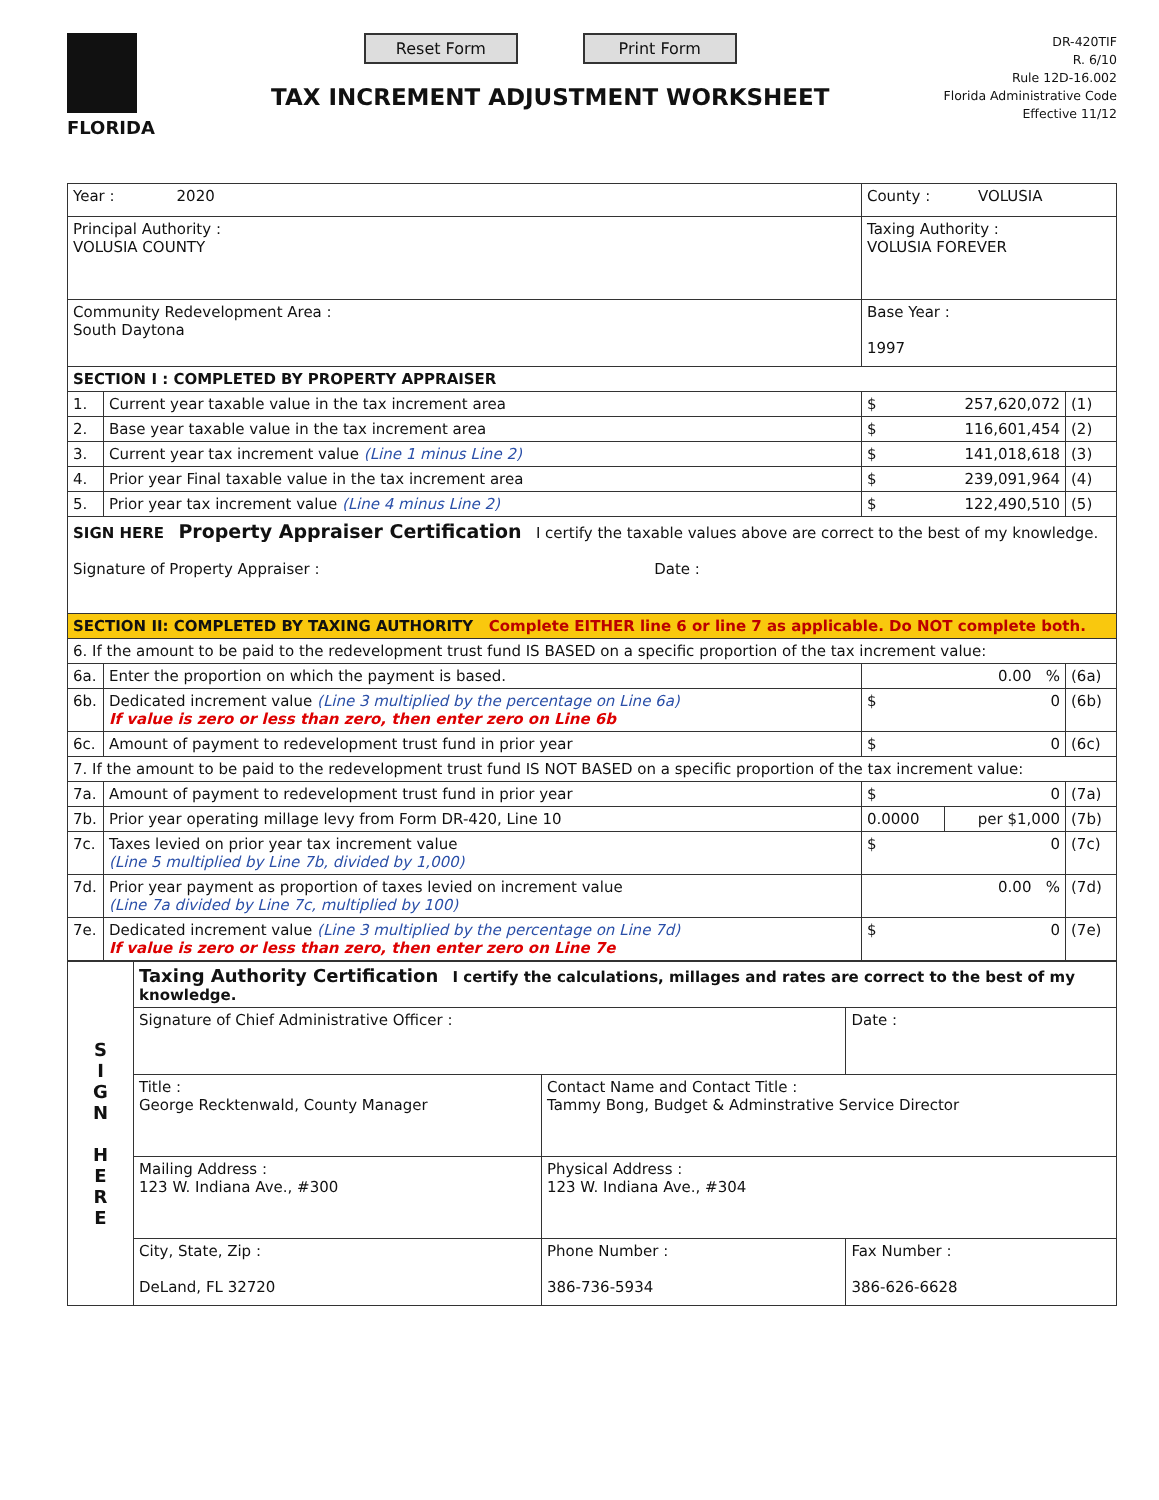FLORIDA
Reset Form Print Form
TAX INCREMENT ADJUSTMENT WORKSHEET
DR-420TIF
R. 6/10
Rule 12D-16.002
Florida Administrative Code
Effective 11/12
| Year : 2020 | | County : VOLUSIA | | |
| Principal Authority : VOLUSIA COUNTY | | Taxing Authority : VOLUSIA FOREVER | | |
| Community Redevelopment Area : South Daytona | | Base Year : 1997 | | |
| SECTION I : COMPLETED BY PROPERTY APPRAISER | | | | |
| 1. | Current year taxable value in the tax increment area | $ 257,620,072 | | (1) |
| 2. | Base year taxable value in the tax increment area | $ 116,601,454 | | (2) |
| 3. | Current year tax increment value (Line 1 minus Line 2) | $ 141,018,618 | | (3) |
| 4. | Prior year Final taxable value in the tax increment area | $ 239,091,964 | | (4) |
| 5. | Prior year tax increment value (Line 4 minus Line 2) | $ 122,490,510 | | (5) |
| SIGN HERE Property Appraiser Certification I certify the taxable values above are correct to the best of my knowledge. Signature of Property Appraiser : Date : | | | | |
| SECTION II: COMPLETED BY TAXING AUTHORITY Complete EITHER line 6 or line 7 as applicable. Do NOT complete both. | | | | |
| 6. If the amount to be paid to the redevelopment trust fund IS BASED on a specific proportion of the tax increment value: | | | | |
| 6a. | Enter the proportion on which the payment is based. | 0.00 % | | (6a) |
| 6b. | Dedicated increment value (Line 3 multiplied by the percentage on Line 6a) If value is zero or less than zero, then enter zero on Line 6b | $ 0 | | (6b) |
| 6c. | Amount of payment to redevelopment trust fund in prior year | $ 0 | | (6c) |
| 7. If the amount to be paid to the redevelopment trust fund IS NOT BASED on a specific proportion of the tax increment value: | | | | |
| 7a. | Amount of payment to redevelopment trust fund in prior year | $ 0 | | (7a) |
| 7b. | Prior year operating millage levy from Form DR-420, Line 10 | 0.0000 | per $1,000 | (7b) |
| 7c. | Taxes levied on prior year tax increment value (Line 5 multiplied by Line 7b, divided by 1,000) | $ 0 | | (7c) |
| 7d. | Prior year payment as proportion of taxes levied on increment value (Line 7a divided by Line 7c, multiplied by 100) | 0.00 % | | (7d) |
| 7e. | Dedicated increment value (Line 3 multiplied by the percentage on Line 7d) If value is zero or less than zero, then enter zero on Line 7e | $ 0 | | (7e) |
| S I G N H E R E | Taxing Authority Certification I certify the calculations, millages and rates are correct to the best of my knowledge. | | |
| | Signature of Chief Administrative Officer : | | Date : |
| | Title : George Recktenwald, County Manager | Contact Name and Contact Title : Tammy Bong, Budget & Adminstrative Service Director | |
| | Mailing Address : 123 W. Indiana Ave., #300 | Physical Address : 123 W. Indiana Ave., #304 | |
| | City, State, Zip : DeLand, FL 32720 | Phone Number : 386-736-5934 | Fax Number : 386-626-6628 |